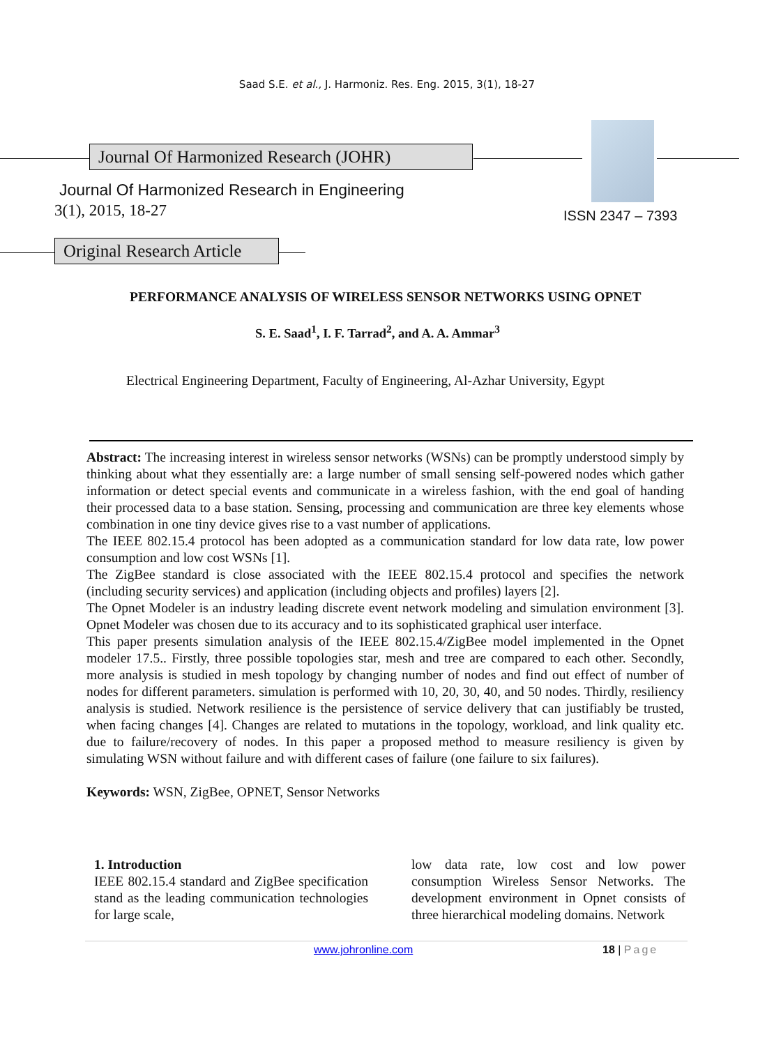Saad S.E. et al., J. Harmoniz. Res. Eng. 2015, 3(1), 18-27
Journal Of Harmonized Research (JOHR)
Journal Of Harmonized Research in Engineering
3(1), 2015, 18-27 ISSN 2347 – 7393
Original Research Article
PERFORMANCE ANALYSIS OF WIRELESS SENSOR NETWORKS USING OPNET
S. E. Saad<sup>1</sup>, I. F. Tarrad<sup>2</sup>, and A. A. Ammar<sup>3</sup>
Electrical Engineering Department, Faculty of Engineering, Al-Azhar University, Egypt
Abstract: The increasing interest in wireless sensor networks (WSNs) can be promptly understood simply by thinking about what they essentially are: a large number of small sensing self-powered nodes which gather information or detect special events and communicate in a wireless fashion, with the end goal of handing their processed data to a base station. Sensing, processing and communication are three key elements whose combination in one tiny device gives rise to a vast number of applications.
The IEEE 802.15.4 protocol has been adopted as a communication standard for low data rate, low power consumption and low cost WSNs [1].
The ZigBee standard is close associated with the IEEE 802.15.4 protocol and specifies the network (including security services) and application (including objects and profiles) layers [2].
The Opnet Modeler is an industry leading discrete event network modeling and simulation environment [3]. Opnet Modeler was chosen due to its accuracy and to its sophisticated graphical user interface.
This paper presents simulation analysis of the IEEE 802.15.4/ZigBee model implemented in the Opnet modeler 17.5.. Firstly, three possible topologies star, mesh and tree are compared to each other. Secondly, more analysis is studied in mesh topology by changing number of nodes and find out effect of number of nodes for different parameters. simulation is performed with 10, 20, 30, 40, and 50 nodes. Thirdly, resiliency analysis is studied. Network resilience is the persistence of service delivery that can justifiably be trusted, when facing changes [4]. Changes are related to mutations in the topology, workload, and link quality etc. due to failure/recovery of nodes. In this paper a proposed method to measure resiliency is given by simulating WSN without failure and with different cases of failure (one failure to six failures).
Keywords: WSN, ZigBee, OPNET, Sensor Networks
1. Introduction
IEEE 802.15.4 standard and ZigBee specification stand as the leading communication technologies for large scale,
low data rate, low cost and low power consumption Wireless Sensor Networks. The development environment in Opnet consists of three hierarchical modeling domains. Network
www.johronline.com 18 | Page